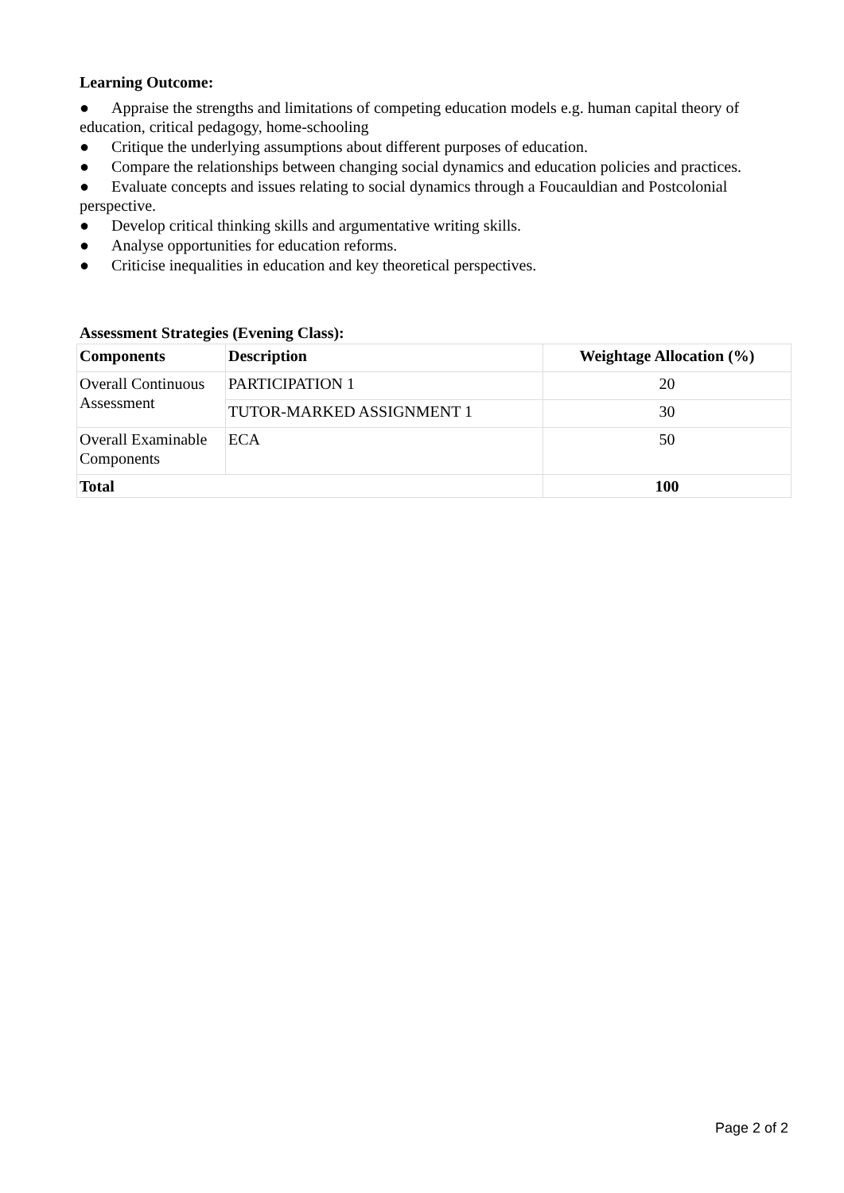Learning Outcome:
● Appraise the strengths and limitations of competing education models e.g. human capital theory of education, critical pedagogy, home-schooling
● Critique the underlying assumptions about different purposes of education.
● Compare the relationships between changing social dynamics and education policies and practices.
● Evaluate concepts and issues relating to social dynamics through a Foucauldian and Postcolonial perspective.
● Develop critical thinking skills and argumentative writing skills.
● Analyse opportunities for education reforms.
● Criticise inequalities in education and key theoretical perspectives.
Assessment Strategies (Evening Class):
| Components | Description | Weightage Allocation (%) |
| --- | --- | --- |
| Overall Continuous Assessment | PARTICIPATION 1 | 20 |
| | TUTOR-MARKED ASSIGNMENT 1 | 30 |
| Overall Examinable Components | ECA | 50 |
| Total | | 100 |
Page 2 of 2